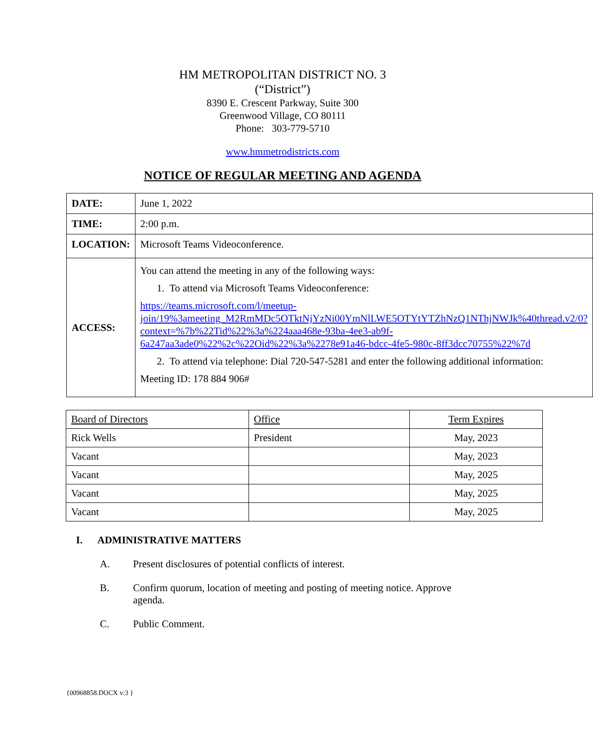HM METROPOLITAN DISTRICT NO. 3
(“District”)
8390 E. Crescent Parkway, Suite 300
Greenwood Village, CO 80111
Phone: 303-779-5710
www.hmmetrodistricts.com
NOTICE OF REGULAR MEETING AND AGENDA
| DATE: | June 1, 2022 |
| TIME: | 2:00 p.m. |
| LOCATION: | Microsoft Teams Videoconference. |
| ACCESS: | You can attend the meeting in any of the following ways: 1. To attend via Microsoft Teams Videoconference: https://teams.microsoft.com/l/meetup-join/19%3ameeting_M2RmMDc5OTktNjYzNi00YmNlLWE5OTYtYTZhNzQ1NThjNWJk%40thread.v2/0?context=%7b%22Tid%22%3a%224aaa468e-93ba-4ee3-ab9f-6a247aa3ade0%22%2c%22Oid%22%3a%2278e91a46-bdcc-4fe5-980c-8ff3dcc70755%22%7d 2. To attend via telephone: Dial 720-547-5281 and enter the following additional information: Meeting ID: 178 884 906# |
| Board of Directors | Office | Term Expires |
| Rick Wells | President | May, 2023 |
| Vacant | | May, 2023 |
| Vacant | | May, 2025 |
| Vacant | | May, 2025 |
| Vacant | | May, 2025 |
I. ADMINISTRATIVE MATTERS
A. Present disclosures of potential conflicts of interest.
B. Confirm quorum, location of meeting and posting of meeting notice. Approve agenda.
C. Public Comment.
{00968858.DOCX v:3 }